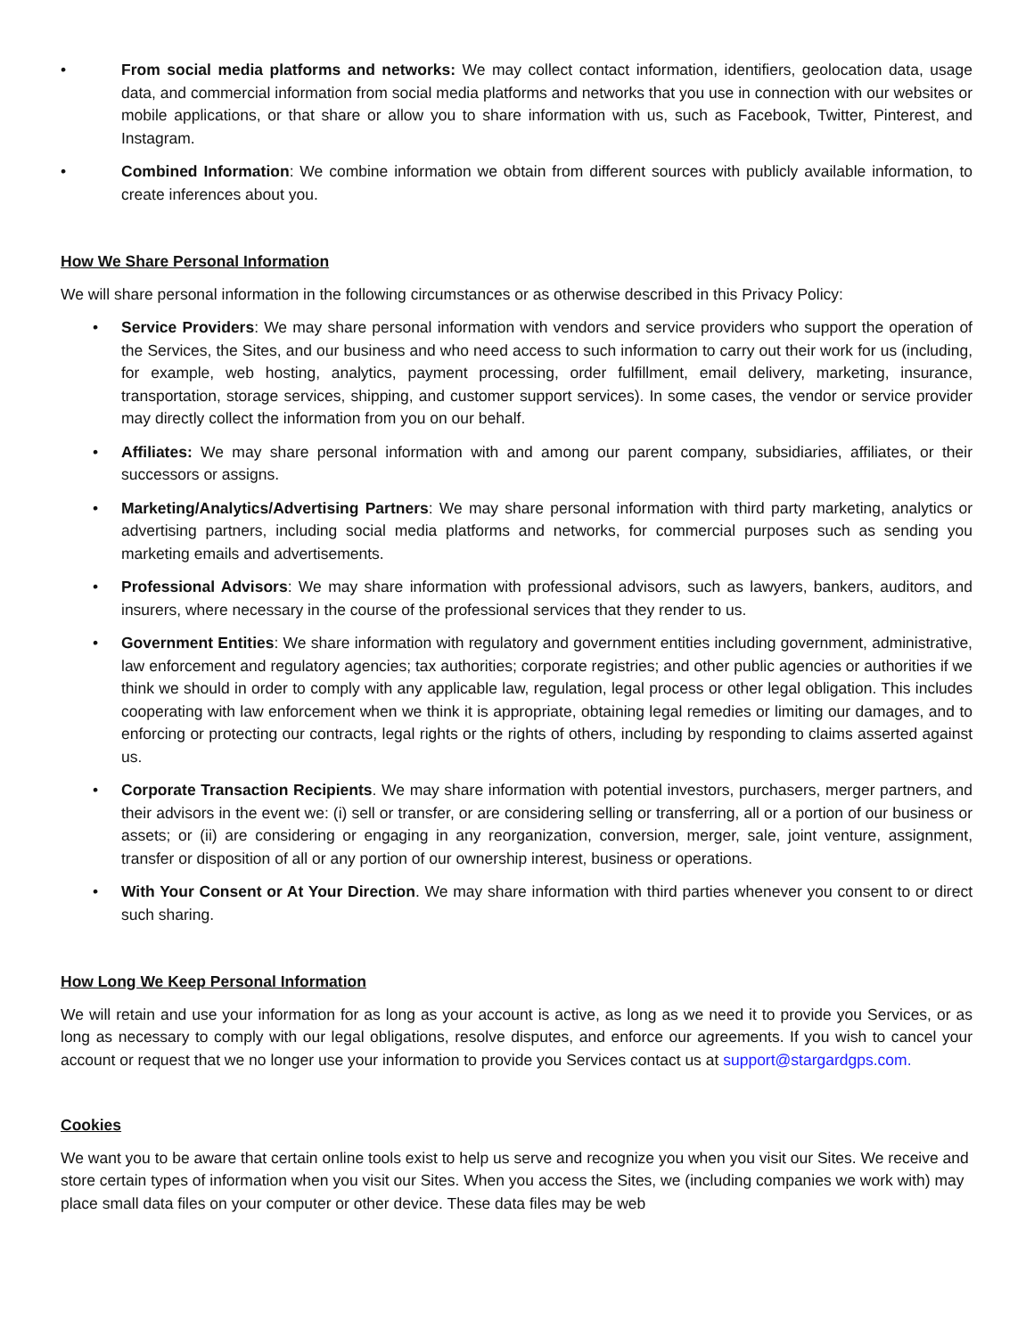• From social media platforms and networks: We may collect contact information, identifiers, geolocation data, usage data, and commercial information from social media platforms and networks that you use in connection with our websites or mobile applications, or that share or allow you to share information with us, such as Facebook, Twitter, Pinterest, and Instagram.
• Combined Information: We combine information we obtain from different sources with publicly available information, to create inferences about you.
How We Share Personal Information
We will share personal information in the following circumstances or as otherwise described in this Privacy Policy:
• Service Providers: We may share personal information with vendors and service providers who support the operation of the Services, the Sites, and our business and who need access to such information to carry out their work for us (including, for example, web hosting, analytics, payment processing, order fulfillment, email delivery, marketing, insurance, transportation, storage services, shipping, and customer support services). In some cases, the vendor or service provider may directly collect the information from you on our behalf.
• Affiliates: We may share personal information with and among our parent company, subsidiaries, affiliates, or their successors or assigns.
• Marketing/Analytics/Advertising Partners: We may share personal information with third party marketing, analytics or advertising partners, including social media platforms and networks, for commercial purposes such as sending you marketing emails and advertisements.
• Professional Advisors: We may share information with professional advisors, such as lawyers, bankers, auditors, and insurers, where necessary in the course of the professional services that they render to us.
• Government Entities: We share information with regulatory and government entities including government, administrative, law enforcement and regulatory agencies; tax authorities; corporate registries; and other public agencies or authorities if we think we should in order to comply with any applicable law, regulation, legal process or other legal obligation. This includes cooperating with law enforcement when we think it is appropriate, obtaining legal remedies or limiting our damages, and to enforcing or protecting our contracts, legal rights or the rights of others, including by responding to claims asserted against us.
• Corporate Transaction Recipients. We may share information with potential investors, purchasers, merger partners, and their advisors in the event we: (i) sell or transfer, or are considering selling or transferring, all or a portion of our business or assets; or (ii) are considering or engaging in any reorganization, conversion, merger, sale, joint venture, assignment, transfer or disposition of all or any portion of our ownership interest, business or operations.
• With Your Consent or At Your Direction. We may share information with third parties whenever you consent to or direct such sharing.
How Long We Keep Personal Information
We will retain and use your information for as long as your account is active, as long as we need it to provide you Services, or as long as necessary to comply with our legal obligations, resolve disputes, and enforce our agreements. If you wish to cancel your account or request that we no longer use your information to provide you Services contact us at support@stargardgps.com.
Cookies
We want you to be aware that certain online tools exist to help us serve and recognize you when you visit our Sites. We receive and store certain types of information when you visit our Sites. When you access the Sites, we (including companies we work with) may place small data files on your computer or other device. These data files may be web